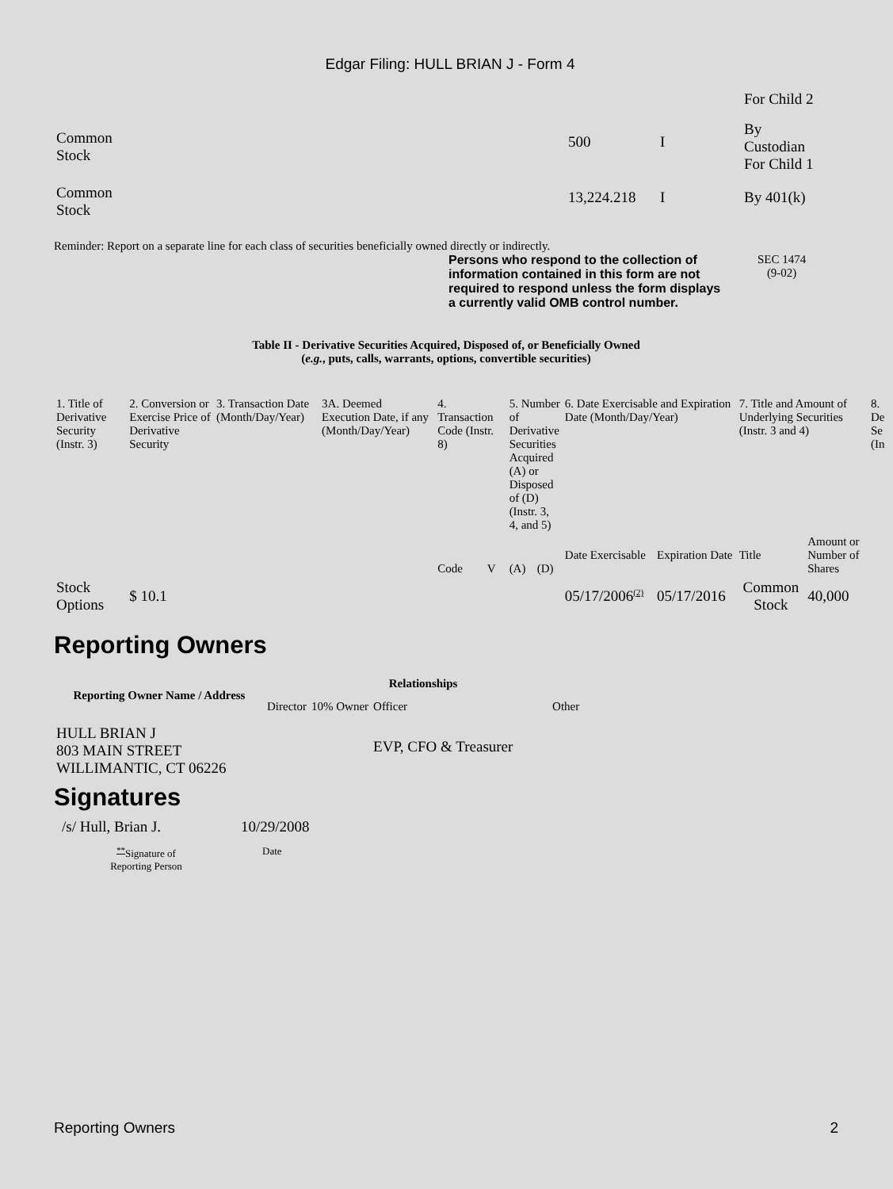Edgar Filing: HULL BRIAN J - Form 4
| | | | For Child 2 |
| Common Stock | 500 | I | By Custodian For Child 1 |
| Common Stock | 13,224.218 | I | By 401(k) |
Reminder: Report on a separate line for each class of securities beneficially owned directly or indirectly.
Persons who respond to the collection of information contained in this form are not required to respond unless the form displays a currently valid OMB control number.
SEC 1474
(9-02)
Table II - Derivative Securities Acquired, Disposed of, or Beneficially Owned
(e.g., puts, calls, warrants, options, convertible securities)
| 1. Title of Derivative Security (Instr. 3) | 2. Conversion or Exercise Price of Derivative Security | 3. Transaction Date (Month/Day/Year) | 3A. Deemed Execution Date, if any (Month/Day/Year) | 4. Transaction Code (Instr. 8) | | 5. Number of Derivative Securities Acquired (A) or Disposed of (D) (Instr. 3, 4, and 5) | | 6. Date Exercisable and Expiration Date (Month/Day/Year) | | 7. Title and Amount of Underlying Securities (Instr. 3 and 4) | | 8. De Se (In |
| | | | | Code | V | (A) | (D) | Date Exercisable | Expiration Date | Title | Amount or Number of Shares | |
| Stock Options | $ 10.1 | | | | | | | 05/17/2006<sup>(2)</sup> | 05/17/2016 | Common Stock | 40,000 | |
Reporting Owners
| Reporting Owner Name / Address | Relationships | | | |
| --- | --- | --- | --- | --- |
| | Director | 10% Owner | Officer | Other |
| HULL BRIAN J 803 MAIN STREET WILLIMANTIC, CT 06226 | | | EVP, CFO & Treasurer | |
Signatures
| /s/ Hull, Brian J. | 10/29/2008 |
| <sup>**</sup> Signature of Reporting Person | Date |
Reporting Owners 2